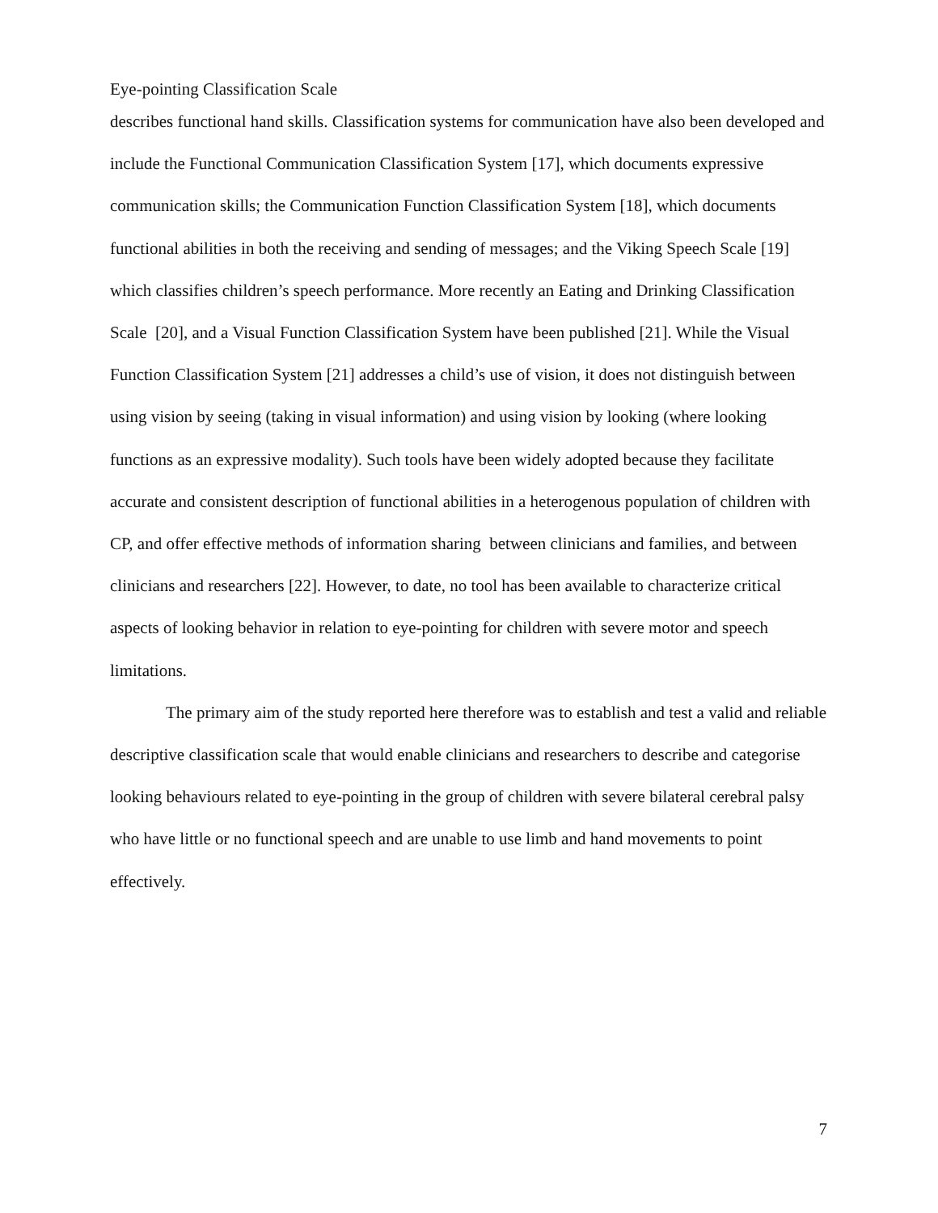Eye-pointing Classification Scale
describes functional hand skills. Classification systems for communication have also been developed and include the Functional Communication Classification System [17], which documents expressive communication skills; the Communication Function Classification System [18], which documents functional abilities in both the receiving and sending of messages; and the Viking Speech Scale [19] which classifies children’s speech performance. More recently an Eating and Drinking Classification Scale [20], and a Visual Function Classification System have been published [21]. While the Visual Function Classification System [21] addresses a child’s use of vision, it does not distinguish between using vision by seeing (taking in visual information) and using vision by looking (where looking functions as an expressive modality). Such tools have been widely adopted because they facilitate accurate and consistent description of functional abilities in a heterogenous population of children with CP, and offer effective methods of information sharing between clinicians and families, and between clinicians and researchers [22]. However, to date, no tool has been available to characterize critical aspects of looking behavior in relation to eye-pointing for children with severe motor and speech limitations.
The primary aim of the study reported here therefore was to establish and test a valid and reliable descriptive classification scale that would enable clinicians and researchers to describe and categorise looking behaviours related to eye-pointing in the group of children with severe bilateral cerebral palsy who have little or no functional speech and are unable to use limb and hand movements to point effectively.
7